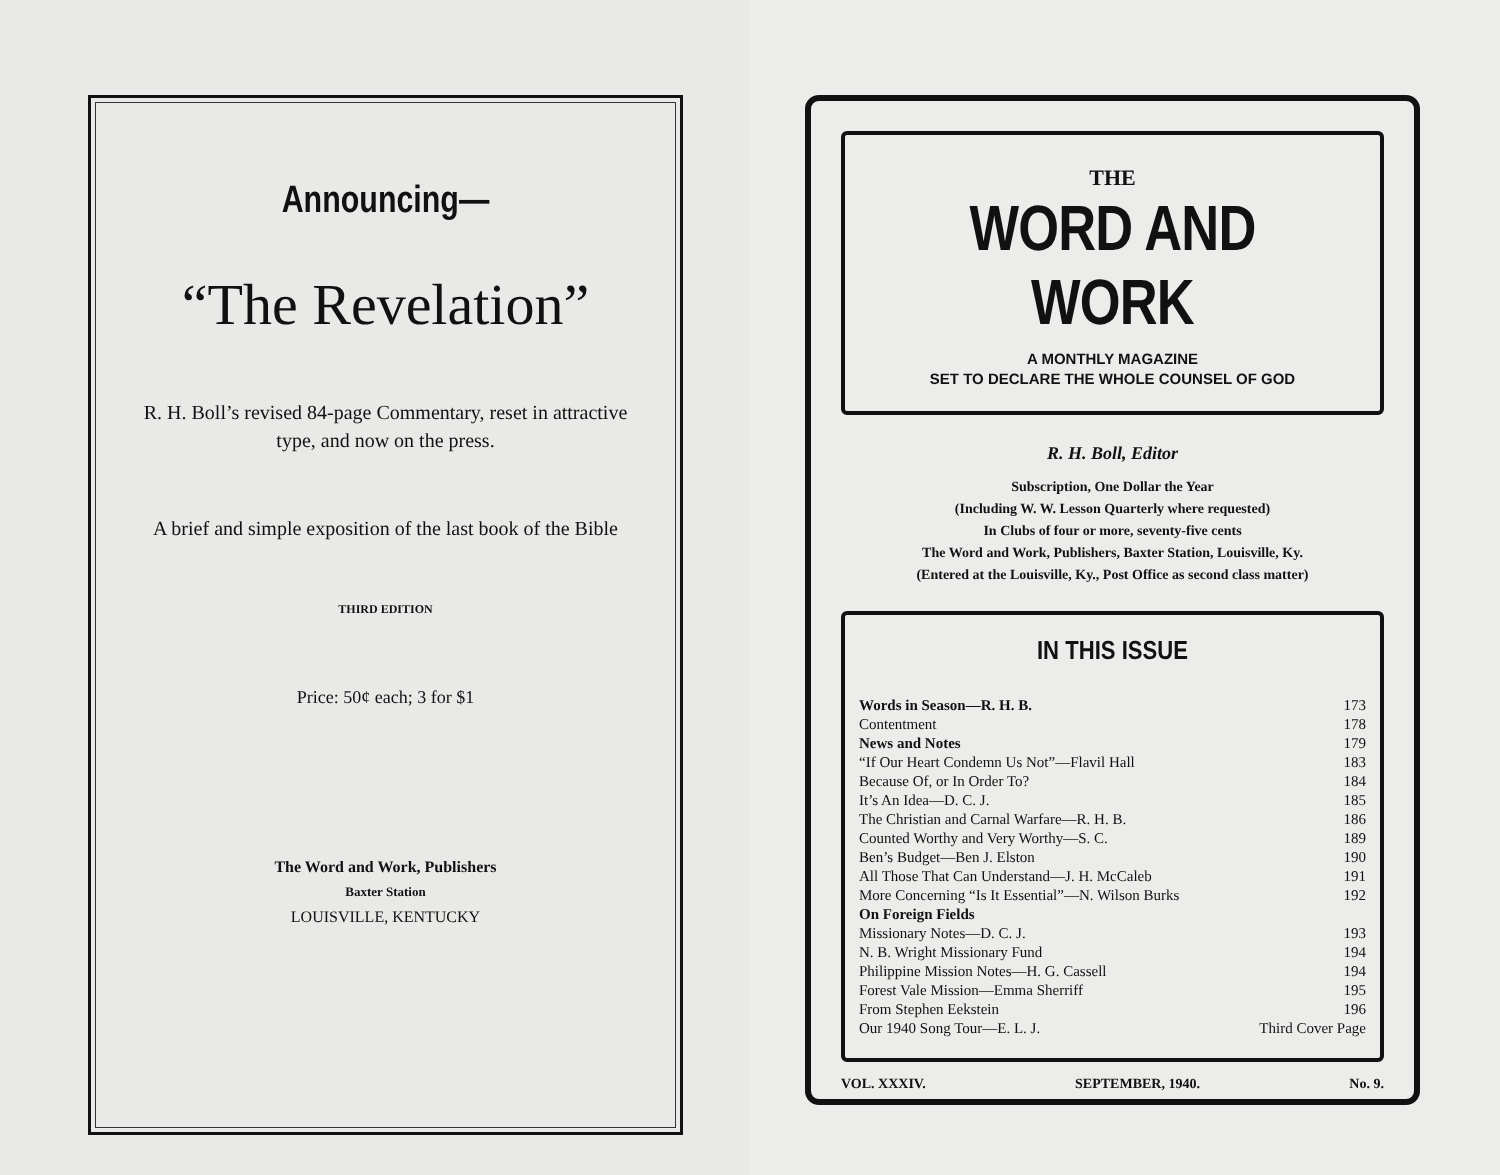Announcing—
“The Revelation”
R. H. Boll’s revised 84-page Commentary, reset in attractive type, and now on the press.
A brief and simple exposition of the last book of the Bible
THIRD EDITION
Price: 50¢ each; 3 for $1
The Word and Work, Publishers
Baxter Station
LOUISVILLE, KENTUCKY
THE
WORD AND WORK
A MONTHLY MAGAZINE
SET TO DECLARE THE WHOLE COUNSEL OF GOD
R. H. Boll, Editor
Subscription, One Dollar the Year
(Including W. W. Lesson Quarterly where requested)
In Clubs of four or more, seventy-five cents
The Word and Work, Publishers, Baxter Station, Louisville, Ky.
(Entered at the Louisville, Ky., Post Office as second class matter)
IN THIS ISSUE
| Words in Season—R. H. B. | 173 |
| Contentment | 178 |
| News and Notes | 179 |
| “If Our Heart Condemn Us Not”—Flavil Hall | 183 |
| Because Of, or In Order To? | 184 |
| It’s An Idea—D. C. J. | 185 |
| The Christian and Carnal Warfare—R. H. B. | 186 |
| Counted Worthy and Very Worthy—S. C. | 189 |
| Ben’s Budget—Ben J. Elston | 190 |
| All Those That Can Understand—J. H. McCaleb | 191 |
| More Concerning “Is It Essential”—N. Wilson Burks | 192 |
| On Foreign Fields | |
| Missionary Notes—D. C. J. | 193 |
| N. B. Wright Missionary Fund | 194 |
| Philippine Mission Notes—H. G. Cassell | 194 |
| Forest Vale Mission—Emma Sherriff | 195 |
| From Stephen Eekstein | 196 |
| Our 1940 Song Tour—E. L. J. | Third Cover Page |
VOL. XXXIV. SEPTEMBER, 1940. No. 9.